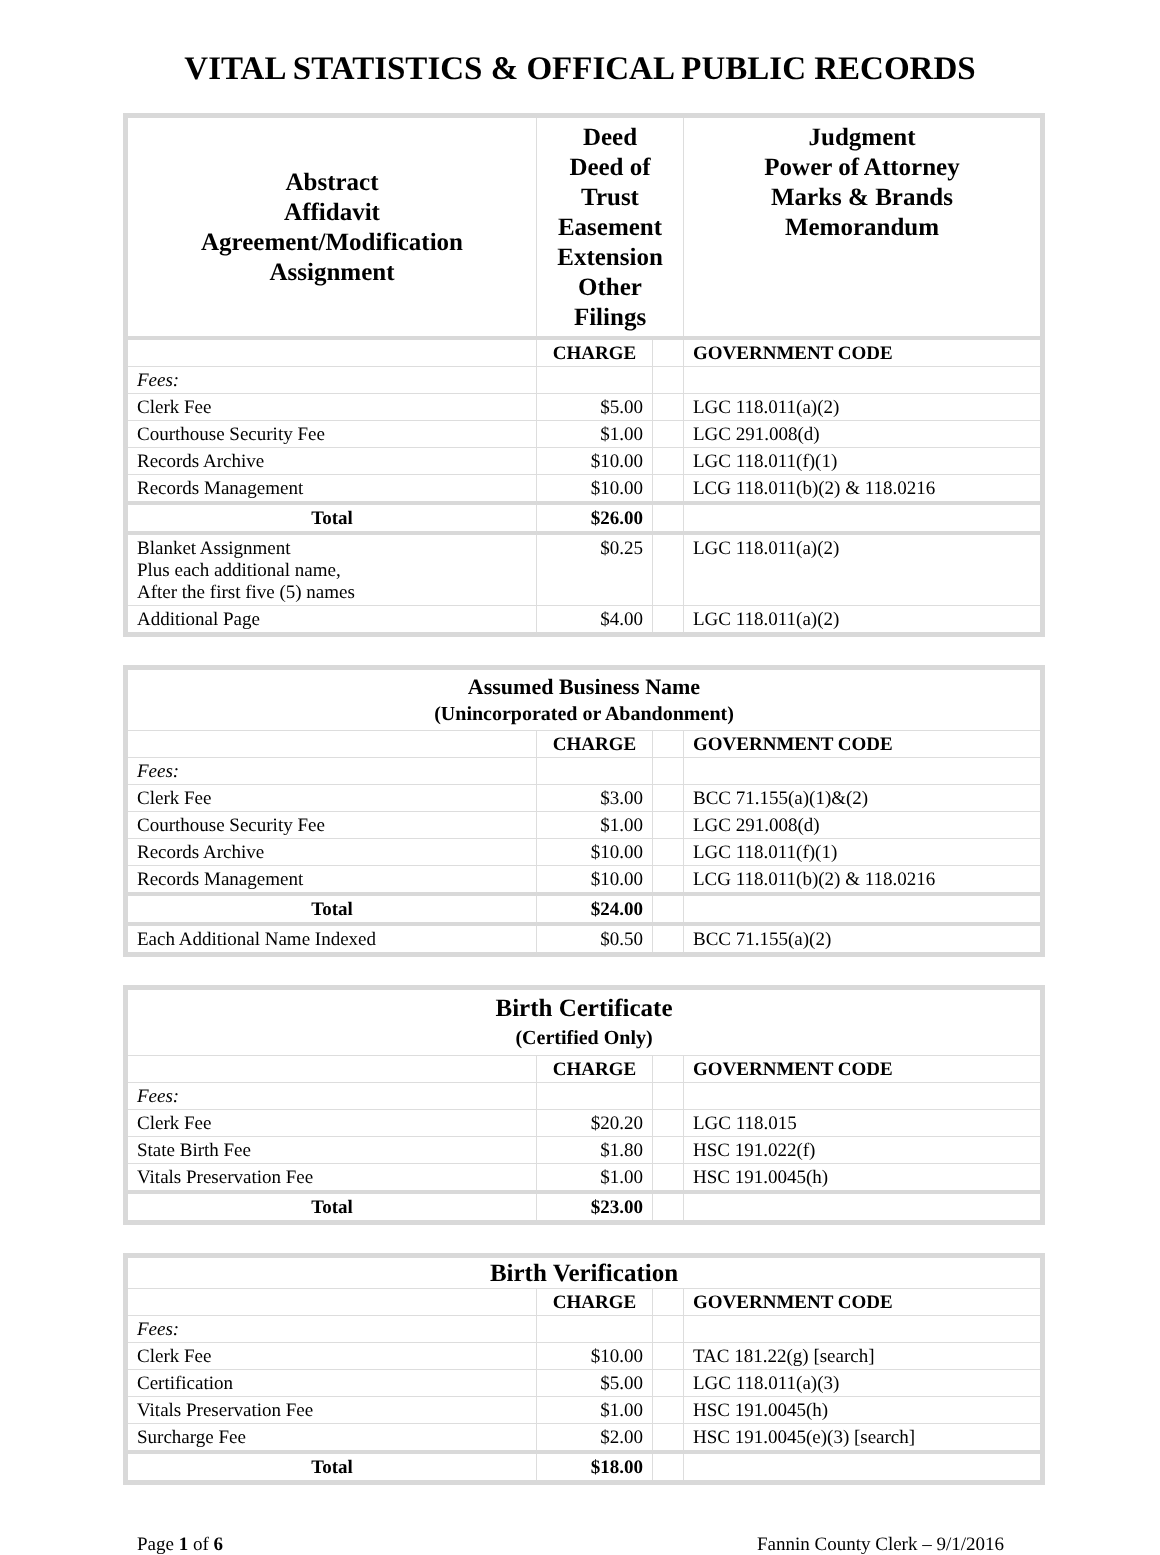VITAL STATISTICS & OFFICAL PUBLIC RECORDS
| Abstract Affidavit Agreement/Modification Assignment | Deed Deed of Trust Easement Extension Other Filings | | Judgment Power of Attorney Marks & Brands Memorandum |
| | CHARGE | | GOVERNMENT CODE |
| Fees: | | | |
| Clerk Fee | $5.00 | | LGC 118.011(a)(2) |
| Courthouse Security Fee | $1.00 | | LGC 291.008(d) |
| Records Archive | $10.00 | | LGC 118.011(f)(1) |
| Records Management | $10.00 | | LCG 118.011(b)(2) & 118.0216 |
| Total | $26.00 | | |
| Blanket Assignment Plus each additional name, After the first five (5) names | $0.25 | | LGC 118.011(a)(2) |
| Additional Page | $4.00 | | LGC 118.011(a)(2) |
| Assumed Business Name (Unincorporated or Abandonment) | | | |
| | CHARGE | | GOVERNMENT CODE |
| Fees: | | | |
| Clerk Fee | $3.00 | | BCC 71.155(a)(1)&(2) |
| Courthouse Security Fee | $1.00 | | LGC 291.008(d) |
| Records Archive | $10.00 | | LGC 118.011(f)(1) |
| Records Management | $10.00 | | LCG 118.011(b)(2) & 118.0216 |
| Total | $24.00 | | |
| Each Additional Name Indexed | $0.50 | | BCC 71.155(a)(2) |
| Birth Certificate (Certified Only) | | | |
| | CHARGE | | GOVERNMENT CODE |
| Fees: | | | |
| Clerk Fee | $20.20 | | LGC 118.015 |
| State Birth Fee | $1.80 | | HSC 191.022(f) |
| Vitals Preservation Fee | $1.00 | | HSC 191.0045(h) |
| Total | $23.00 | | |
| Birth Verification | | | |
| | CHARGE | | GOVERNMENT CODE |
| Fees: | | | |
| Clerk Fee | $10.00 | | TAC 181.22(g) [search] |
| Certification | $5.00 | | LGC 118.011(a)(3) |
| Vitals Preservation Fee | $1.00 | | HSC 191.0045(h) |
| Surcharge Fee | $2.00 | | HSC 191.0045(e)(3) [search] |
| Total | $18.00 | | |
Page 1 of 6 Fannin County Clerk – 9/1/2016